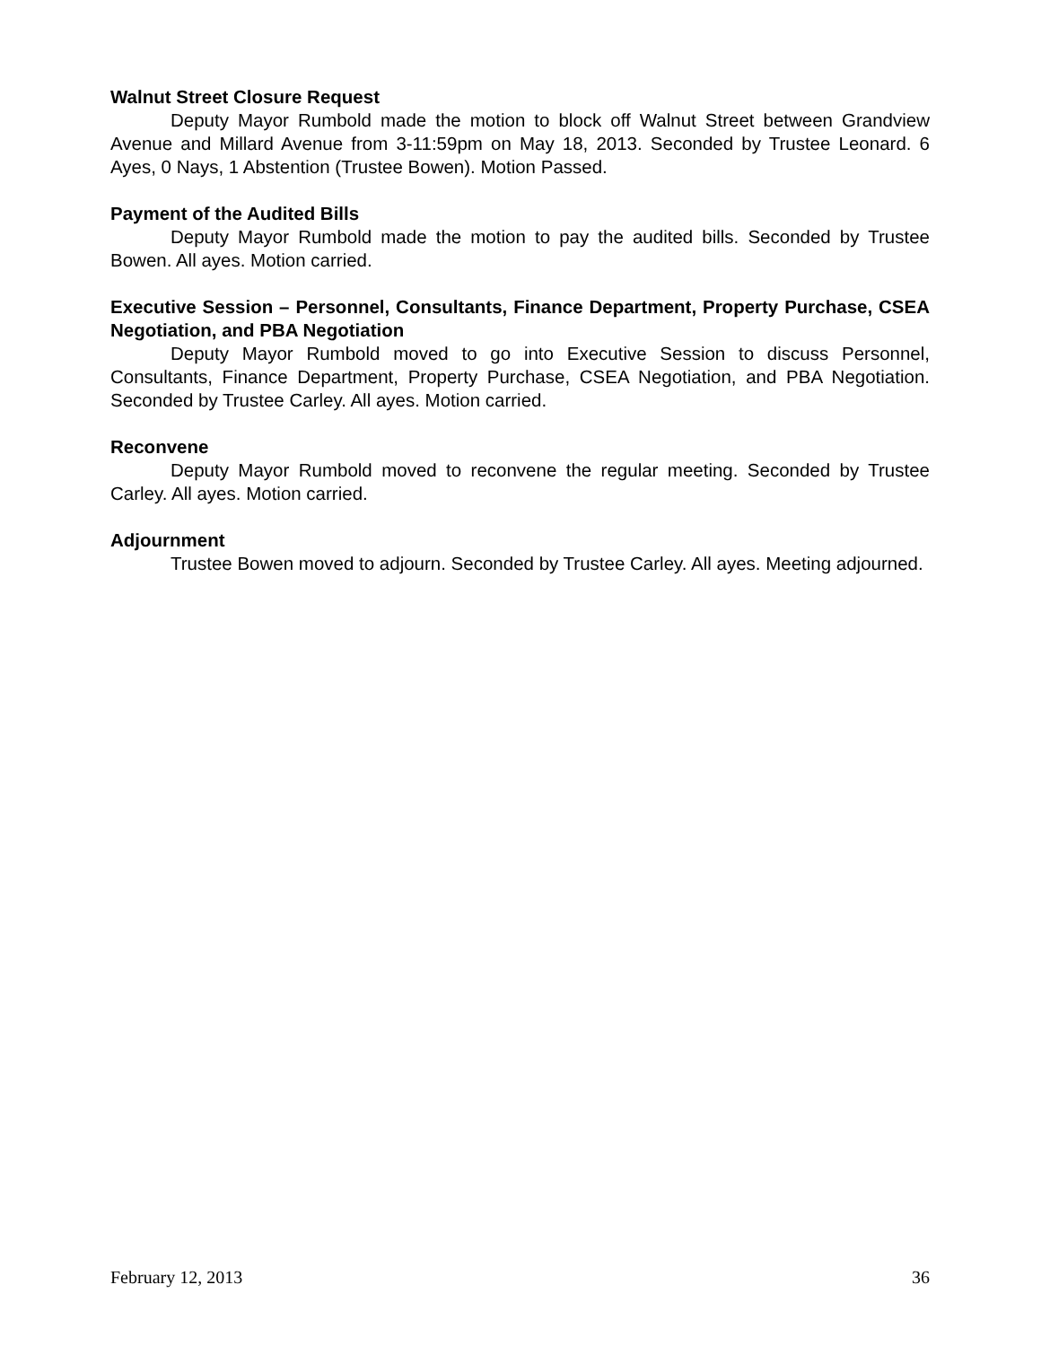Walnut Street Closure Request
Deputy Mayor Rumbold made the motion to block off Walnut Street between Grandview Avenue and Millard Avenue from 3-11:59pm on May 18, 2013. Seconded by Trustee Leonard. 6 Ayes, 0 Nays, 1 Abstention (Trustee Bowen). Motion Passed.
Payment of the Audited Bills
Deputy Mayor Rumbold made the motion to pay the audited bills. Seconded by Trustee Bowen. All ayes. Motion carried.
Executive Session – Personnel, Consultants, Finance Department, Property Purchase, CSEA Negotiation, and PBA Negotiation
Deputy Mayor Rumbold moved to go into Executive Session to discuss Personnel, Consultants, Finance Department, Property Purchase, CSEA Negotiation, and PBA Negotiation. Seconded by Trustee Carley. All ayes. Motion carried.
Reconvene
Deputy Mayor Rumbold moved to reconvene the regular meeting. Seconded by Trustee Carley. All ayes. Motion carried.
Adjournment
Trustee Bowen moved to adjourn. Seconded by Trustee Carley. All ayes. Meeting adjourned.
February 12, 2013 36